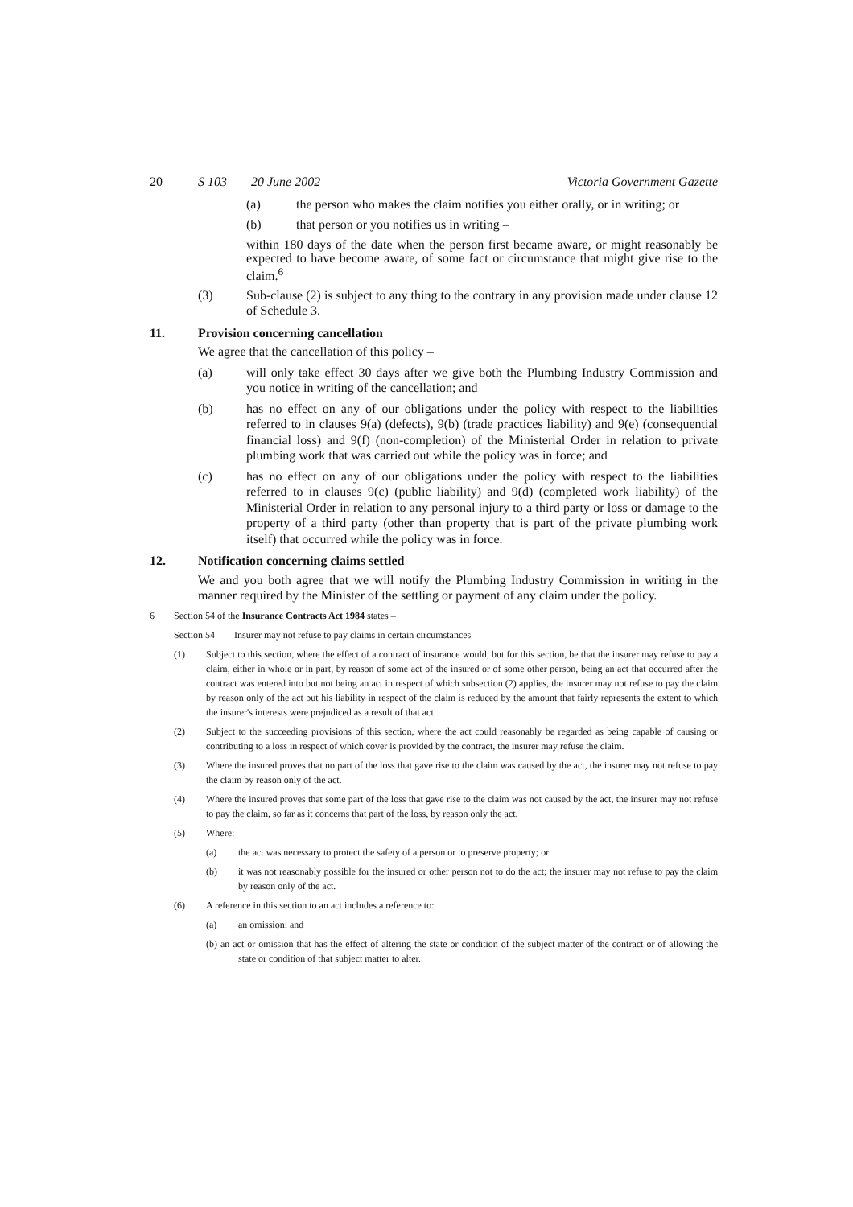20 S 103 20 June 2002 Victoria Government Gazette
(a) the person who makes the claim notifies you either orally, or in writing; or
(b) that person or you notifies us in writing –
within 180 days of the date when the person first became aware, or might reasonably be expected to have become aware, of some fact or circumstance that might give rise to the claim.<sup>6</sup>
(3) Sub-clause (2) is subject to any thing to the contrary in any provision made under clause 12 of Schedule 3.
11. Provision concerning cancellation
We agree that the cancellation of this policy –
(a) will only take effect 30 days after we give both the Plumbing Industry Commission and you notice in writing of the cancellation; and
(b) has no effect on any of our obligations under the policy with respect to the liabilities referred to in clauses 9(a) (defects), 9(b) (trade practices liability) and 9(e) (consequential financial loss) and 9(f) (non-completion) of the Ministerial Order in relation to private plumbing work that was carried out while the policy was in force; and
(c) has no effect on any of our obligations under the policy with respect to the liabilities referred to in clauses 9(c) (public liability) and 9(d) (completed work liability) of the Ministerial Order in relation to any personal injury to a third party or loss or damage to the property of a third party (other than property that is part of the private plumbing work itself) that occurred while the policy was in force.
12. Notification concerning claims settled
We and you both agree that we will notify the Plumbing Industry Commission in writing in the manner required by the Minister of the settling or payment of any claim under the policy.
6 Section 54 of the Insurance Contracts Act 1984 states –
Section 54 Insurer may not refuse to pay claims in certain circumstances
(1) Subject to this section, where the effect of a contract of insurance would, but for this section, be that the insurer may refuse to pay a claim, either in whole or in part, by reason of some act of the insured or of some other person, being an act that occurred after the contract was entered into but not being an act in respect of which subsection (2) applies, the insurer may not refuse to pay the claim by reason only of the act but his liability in respect of the claim is reduced by the amount that fairly represents the extent to which the insurer's interests were prejudiced as a result of that act.
(2) Subject to the succeeding provisions of this section, where the act could reasonably be regarded as being capable of causing or contributing to a loss in respect of which cover is provided by the contract, the insurer may refuse the claim.
(3) Where the insured proves that no part of the loss that gave rise to the claim was caused by the act, the insurer may not refuse to pay the claim by reason only of the act.
(4) Where the insured proves that some part of the loss that gave rise to the claim was not caused by the act, the insurer may not refuse to pay the claim, so far as it concerns that part of the loss, by reason only the act.
(5) Where:
(a) the act was necessary to protect the safety of a person or to preserve property; or
(b) it was not reasonably possible for the insured or other person not to do the act; the insurer may not refuse to pay the claim by reason only of the act.
(6) A reference in this section to an act includes a reference to:
(a) an omission; and
(b) an act or omission that has the effect of altering the state or condition of the subject matter of the contract or of allowing the state or condition of that subject matter to alter.